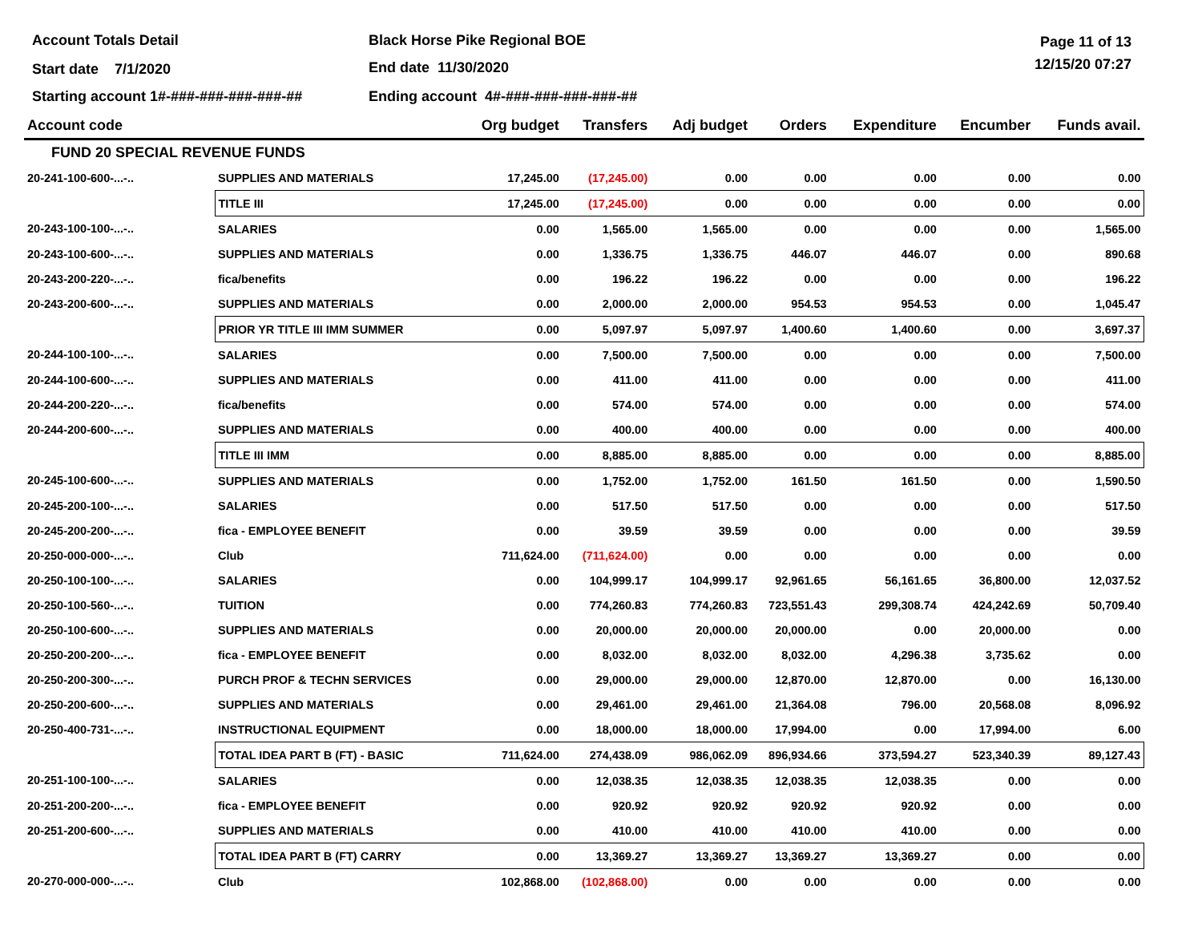Account Totals Detail Black Horse Pike Regional BOE Page 11 of 13
Start date 7/1/2020 End date 11/30/2020 12/15/20 07:27
Starting account 1#-###-###-###-###-##
Ending account 4#-###-###-###-###-##
| Account code | | Org budget | Transfers | Adj budget | Orders | Expenditure | Encumber | Funds avail. |
| --- | --- | --- | --- | --- | --- | --- | --- | --- |
| FUND 20 SPECIAL REVENUE FUNDS | | | | | | | | |
| 20-241-100-600-...-.. | SUPPLIES AND MATERIALS | 17,245.00 | (17,245.00) | 0.00 | 0.00 | 0.00 | 0.00 | 0.00 |
| | TITLE III | 17,245.00 | (17,245.00) | 0.00 | 0.00 | 0.00 | 0.00 | 0.00 |
| 20-243-100-100-...-.. | SALARIES | 0.00 | 1,565.00 | 1,565.00 | 0.00 | 0.00 | 0.00 | 1,565.00 |
| 20-243-100-600-...-.. | SUPPLIES AND MATERIALS | 0.00 | 1,336.75 | 1,336.75 | 446.07 | 446.07 | 0.00 | 890.68 |
| 20-243-200-220-...-.. | fica/benefits | 0.00 | 196.22 | 196.22 | 0.00 | 0.00 | 0.00 | 196.22 |
| 20-243-200-600-...-.. | SUPPLIES AND MATERIALS | 0.00 | 2,000.00 | 2,000.00 | 954.53 | 954.53 | 0.00 | 1,045.47 |
| | PRIOR YR TITLE III IMM SUMMER | 0.00 | 5,097.97 | 5,097.97 | 1,400.60 | 1,400.60 | 0.00 | 3,697.37 |
| 20-244-100-100-...-.. | SALARIES | 0.00 | 7,500.00 | 7,500.00 | 0.00 | 0.00 | 0.00 | 7,500.00 |
| 20-244-100-600-...-.. | SUPPLIES AND MATERIALS | 0.00 | 411.00 | 411.00 | 0.00 | 0.00 | 0.00 | 411.00 |
| 20-244-200-220-...-.. | fica/benefits | 0.00 | 574.00 | 574.00 | 0.00 | 0.00 | 0.00 | 574.00 |
| 20-244-200-600-...-.. | SUPPLIES AND MATERIALS | 0.00 | 400.00 | 400.00 | 0.00 | 0.00 | 0.00 | 400.00 |
| | TITLE III IMM | 0.00 | 8,885.00 | 8,885.00 | 0.00 | 0.00 | 0.00 | 8,885.00 |
| 20-245-100-600-...-.. | SUPPLIES AND MATERIALS | 0.00 | 1,752.00 | 1,752.00 | 161.50 | 161.50 | 0.00 | 1,590.50 |
| 20-245-200-100-...-.. | SALARIES | 0.00 | 517.50 | 517.50 | 0.00 | 0.00 | 0.00 | 517.50 |
| 20-245-200-200-...-.. | fica - EMPLOYEE BENEFIT | 0.00 | 39.59 | 39.59 | 0.00 | 0.00 | 0.00 | 39.59 |
| 20-250-000-000-...-.. | Club | 711,624.00 | (711,624.00) | 0.00 | 0.00 | 0.00 | 0.00 | 0.00 |
| 20-250-100-100-...-.. | SALARIES | 0.00 | 104,999.17 | 104,999.17 | 92,961.65 | 56,161.65 | 36,800.00 | 12,037.52 |
| 20-250-100-560-...-.. | TUITION | 0.00 | 774,260.83 | 774,260.83 | 723,551.43 | 299,308.74 | 424,242.69 | 50,709.40 |
| 20-250-100-600-...-.. | SUPPLIES AND MATERIALS | 0.00 | 20,000.00 | 20,000.00 | 20,000.00 | 0.00 | 20,000.00 | 0.00 |
| 20-250-200-200-...-.. | fica - EMPLOYEE BENEFIT | 0.00 | 8,032.00 | 8,032.00 | 8,032.00 | 4,296.38 | 3,735.62 | 0.00 |
| 20-250-200-300-...-.. | PURCH PROF & TECHN SERVICES | 0.00 | 29,000.00 | 29,000.00 | 12,870.00 | 12,870.00 | 0.00 | 16,130.00 |
| 20-250-200-600-...-.. | SUPPLIES AND MATERIALS | 0.00 | 29,461.00 | 29,461.00 | 21,364.08 | 796.00 | 20,568.08 | 8,096.92 |
| 20-250-400-731-...-.. | INSTRUCTIONAL EQUIPMENT | 0.00 | 18,000.00 | 18,000.00 | 17,994.00 | 0.00 | 17,994.00 | 6.00 |
| | TOTAL IDEA PART B (FT) - BASIC | 711,624.00 | 274,438.09 | 986,062.09 | 896,934.66 | 373,594.27 | 523,340.39 | 89,127.43 |
| 20-251-100-100-...-.. | SALARIES | 0.00 | 12,038.35 | 12,038.35 | 12,038.35 | 12,038.35 | 0.00 | 0.00 |
| 20-251-200-200-...-.. | fica - EMPLOYEE BENEFIT | 0.00 | 920.92 | 920.92 | 920.92 | 920.92 | 0.00 | 0.00 |
| 20-251-200-600-...-.. | SUPPLIES AND MATERIALS | 0.00 | 410.00 | 410.00 | 410.00 | 410.00 | 0.00 | 0.00 |
| | TOTAL IDEA PART B (FT) CARRY | 0.00 | 13,369.27 | 13,369.27 | 13,369.27 | 13,369.27 | 0.00 | 0.00 |
| 20-270-000-000-...-.. | Club | 102,868.00 | (102,868.00) | 0.00 | 0.00 | 0.00 | 0.00 | 0.00 |